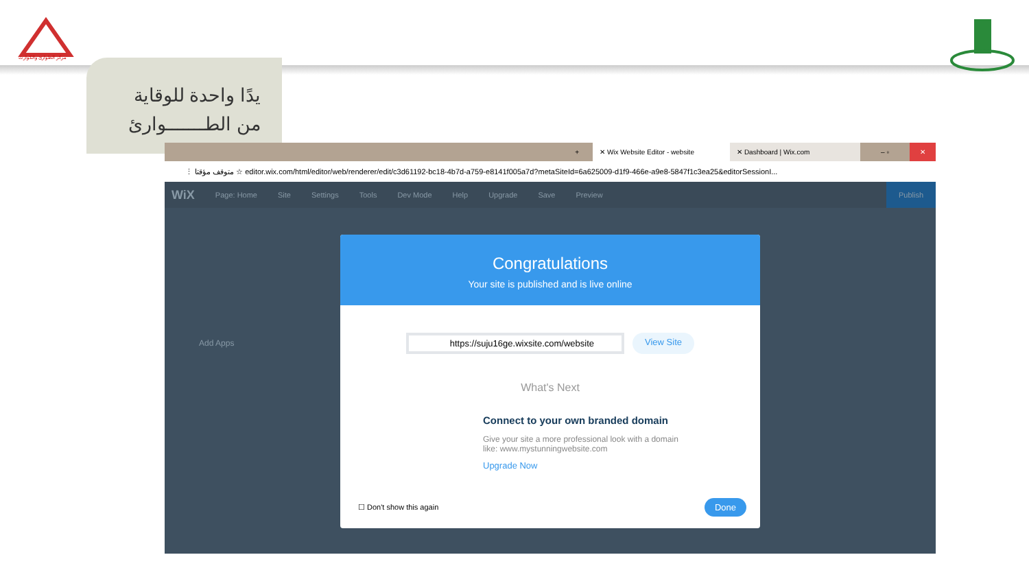مركز الطوارئ والكوارث
يدًا واحدة للوقاية
من الطـــــــوارئ
+
✕ Wix Website Editor - website ✕ Dashboard | Wix.com
– ▫
✕
⋮ متوقف مؤقتا ☆ editor.wix.com/html/editor/web/renderer/edit/c3d61192-bc18-4b7d-a759-e8141f005a7d?metaSiteId=6a625009-d1f9-466e-a9e8-5847f1c3ea25&editorSessionI...
WiX Page: Home Site Settings Tools Dev Mode Help Upgrade Save Preview Publish
Add Apps
Congratulations
Your site is published and is live online
https://suju16ge.wixsite.com/website View Site
What's Next
Connect to your own branded domain
Give your site a more professional look with a domain
like: www.mystunningwebsite.com
Upgrade Now
☐ Don't show this again Done